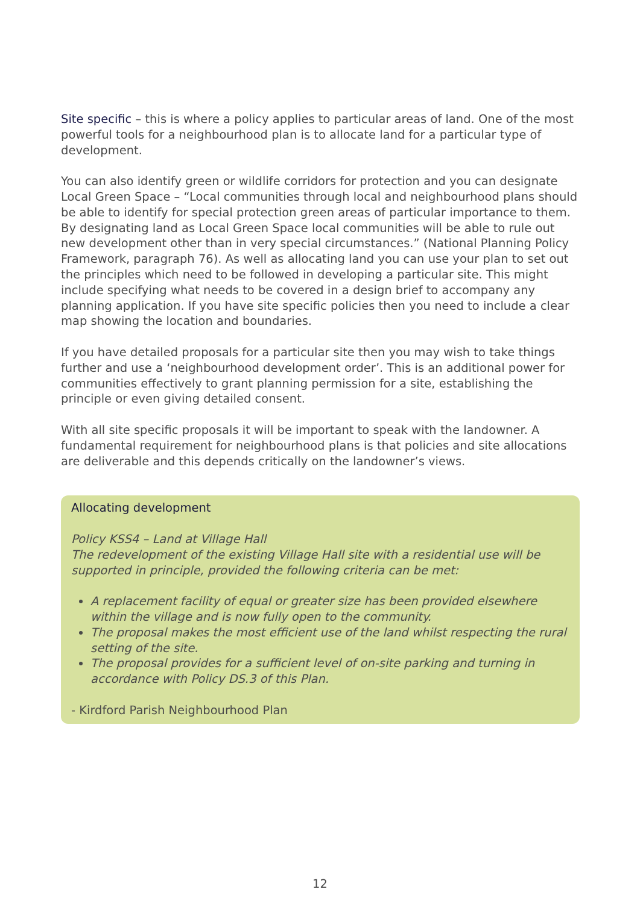Site specific – this is where a policy applies to particular areas of land. One of the most powerful tools for a neighbourhood plan is to allocate land for a particular type of development.
You can also identify green or wildlife corridors for protection and you can designate Local Green Space – “Local communities through local and neighbourhood plans should be able to identify for special protection green areas of particular importance to them. By designating land as Local Green Space local communities will be able to rule out new development other than in very special circumstances.” (National Planning Policy Framework, paragraph 76). As well as allocating land you can use your plan to set out the principles which need to be followed in developing a particular site. This might include specifying what needs to be covered in a design brief to accompany any planning application. If you have site specific policies then you need to include a clear map showing the location and boundaries.
If you have detailed proposals for a particular site then you may wish to take things further and use a ‘neighbourhood development order’. This is an additional power for communities effectively to grant planning permission for a site, establishing the principle or even giving detailed consent.
With all site specific proposals it will be important to speak with the landowner. A fundamental requirement for neighbourhood plans is that policies and site allocations are deliverable and this depends critically on the landowner’s views.
Allocating development
Policy KSS4 – Land at Village Hall
The redevelopment of the existing Village Hall site with a residential use will be supported in principle, provided the following criteria can be met:
A replacement facility of equal or greater size has been provided elsewhere within the village and is now fully open to the community.
The proposal makes the most efficient use of the land whilst respecting the rural setting of the site.
The proposal provides for a sufficient level of on-site parking and turning in accordance with Policy DS.3 of this Plan.
- Kirdford Parish Neighbourhood Plan
12